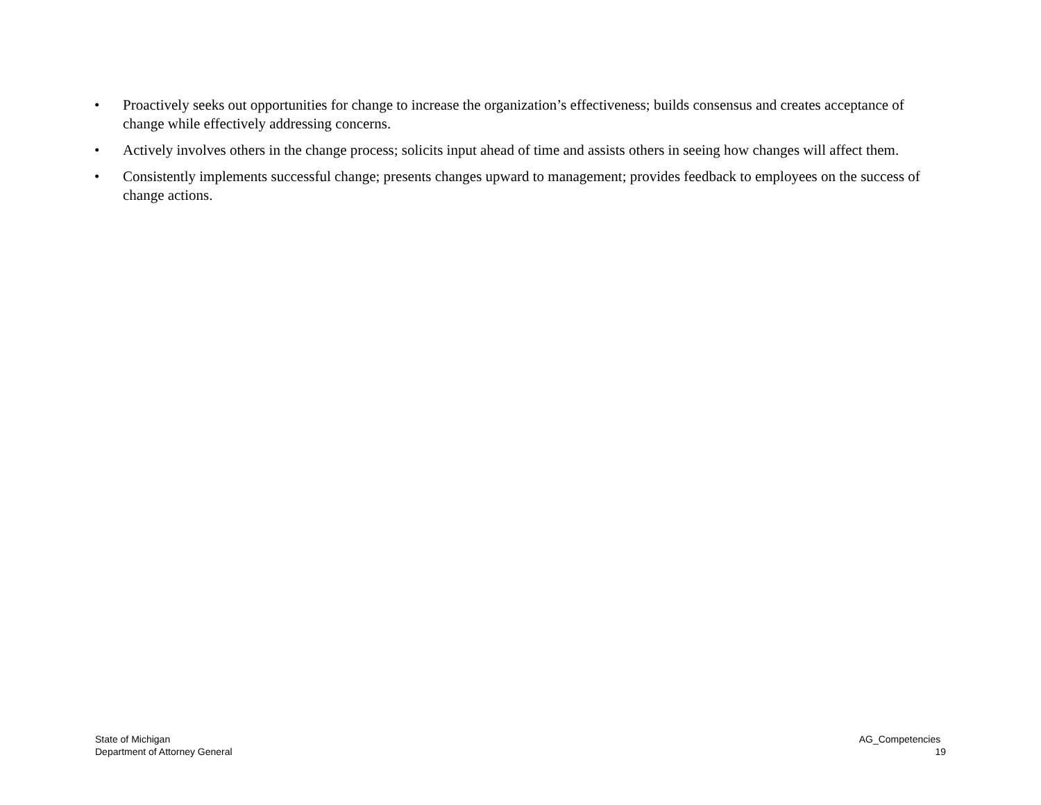• Proactively seeks out opportunities for change to increase the organization’s effectiveness; builds consensus and creates acceptance of change while effectively addressing concerns.
• Actively involves others in the change process; solicits input ahead of time and assists others in seeing how changes will affect them.
• Consistently implements successful change; presents changes upward to management; provides feedback to employees on the success of change actions.
State of Michigan
Department of Attorney General
AG_Competencies
19